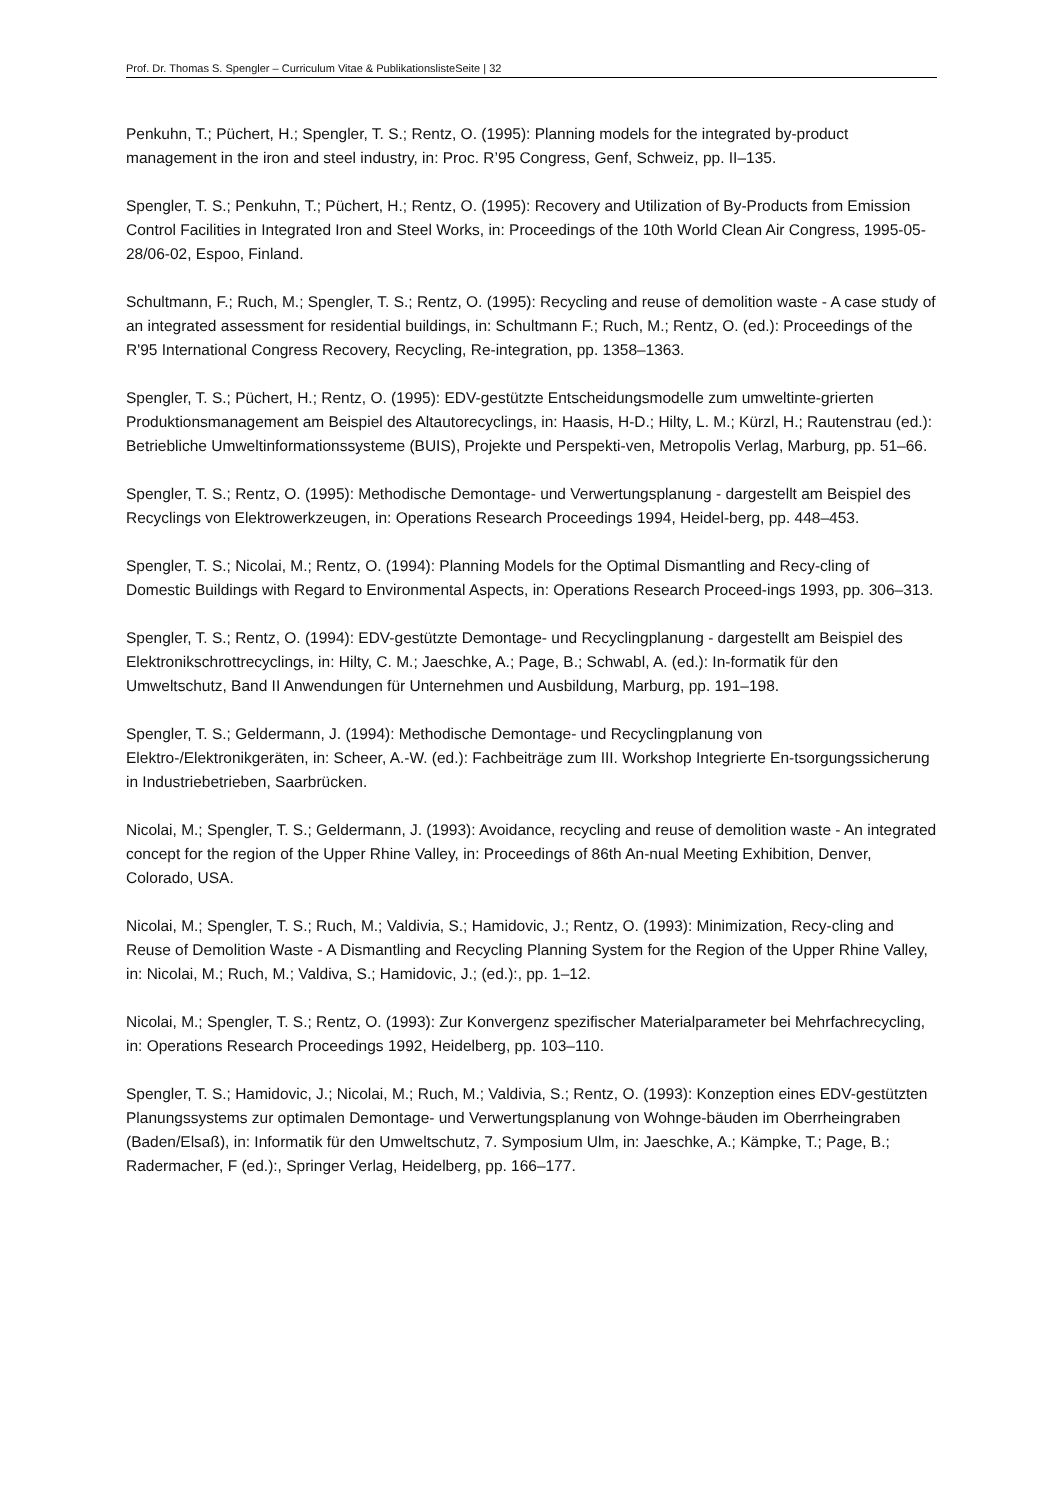Prof. Dr. Thomas S. Spengler – Curriculum Vitae & PublikationslisteSeite | 32
Penkuhn, T.; Püchert, H.; Spengler, T. S.; Rentz, O. (1995): Planning models for the integrated by-product management in the iron and steel industry, in: Proc. R’95 Congress, Genf, Schweiz, pp. II–135.
Spengler, T. S.; Penkuhn, T.; Püchert, H.; Rentz, O. (1995): Recovery and Utilization of By-Products from Emission Control Facilities in Integrated Iron and Steel Works, in: Proceedings of the 10th World Clean Air Congress, 1995-05-28/06-02, Espoo, Finland.
Schultmann, F.; Ruch, M.; Spengler, T. S.; Rentz, O. (1995): Recycling and reuse of demolition waste - A case study of an integrated assessment for residential buildings, in: Schultmann F.; Ruch, M.; Rentz, O. (ed.): Proceedings of the R'95 International Congress Recovery, Recycling, Re-integration, pp. 1358–1363.
Spengler, T. S.; Püchert, H.; Rentz, O. (1995): EDV-gestützte Entscheidungsmodelle zum umweltinte-grierten Produktionsmanagement am Beispiel des Altautorecyclings, in: Haasis, H-D.; Hilty, L. M.; Kürzl, H.; Rautenstrau (ed.): Betriebliche Umweltinformationssysteme (BUIS), Projekte und Perspekti-ven, Metropolis Verlag, Marburg, pp. 51–66.
Spengler, T. S.; Rentz, O. (1995): Methodische Demontage- und Verwertungsplanung - dargestellt am Beispiel des Recyclings von Elektrowerkzeugen, in: Operations Research Proceedings 1994, Heidel-berg, pp. 448–453.
Spengler, T. S.; Nicolai, M.; Rentz, O. (1994): Planning Models for the Optimal Dismantling and Recy-cling of Domestic Buildings with Regard to Environmental Aspects, in: Operations Research Proceed-ings 1993, pp. 306–313.
Spengler, T. S.; Rentz, O. (1994): EDV-gestützte Demontage- und Recyclingplanung - dargestellt am Beispiel des Elektronikschrottrecyclings, in: Hilty, C. M.; Jaeschke, A.; Page, B.; Schwabl, A. (ed.): In-formatik für den Umweltschutz, Band II Anwendungen für Unternehmen und Ausbildung, Marburg, pp. 191–198.
Spengler, T. S.; Geldermann, J. (1994): Methodische Demontage- und Recyclingplanung von Elektro-/Elektronikgeräten, in: Scheer, A.-W. (ed.): Fachbeiträge zum III. Workshop Integrierte En-tsorgungssicherung in Industriebetrieben, Saarbrücken.
Nicolai, M.; Spengler, T. S.; Geldermann, J. (1993): Avoidance, recycling and reuse of demolition waste - An integrated concept for the region of the Upper Rhine Valley, in: Proceedings of 86th An-nual Meeting Exhibition, Denver, Colorado, USA.
Nicolai, M.; Spengler, T. S.; Ruch, M.; Valdivia, S.; Hamidovic, J.; Rentz, O. (1993): Minimization, Recy-cling and Reuse of Demolition Waste - A Dismantling and Recycling Planning System for the Region of the Upper Rhine Valley, in: Nicolai, M.; Ruch, M.; Valdiva, S.; Hamidovic, J.; (ed.):, pp. 1–12.
Nicolai, M.; Spengler, T. S.; Rentz, O. (1993): Zur Konvergenz spezifischer Materialparameter bei Mehrfachrecycling, in: Operations Research Proceedings 1992, Heidelberg, pp. 103–110.
Spengler, T. S.; Hamidovic, J.; Nicolai, M.; Ruch, M.; Valdivia, S.; Rentz, O. (1993): Konzeption eines EDV-gestützten Planungssystems zur optimalen Demontage- und Verwertungsplanung von Wohnge-bäuden im Oberrheingraben (Baden/Elsaß), in: Informatik für den Umweltschutz, 7. Symposium Ulm, in: Jaeschke, A.; Kämpke, T.; Page, B.; Radermacher, F (ed.):, Springer Verlag, Heidelberg, pp. 166–177.